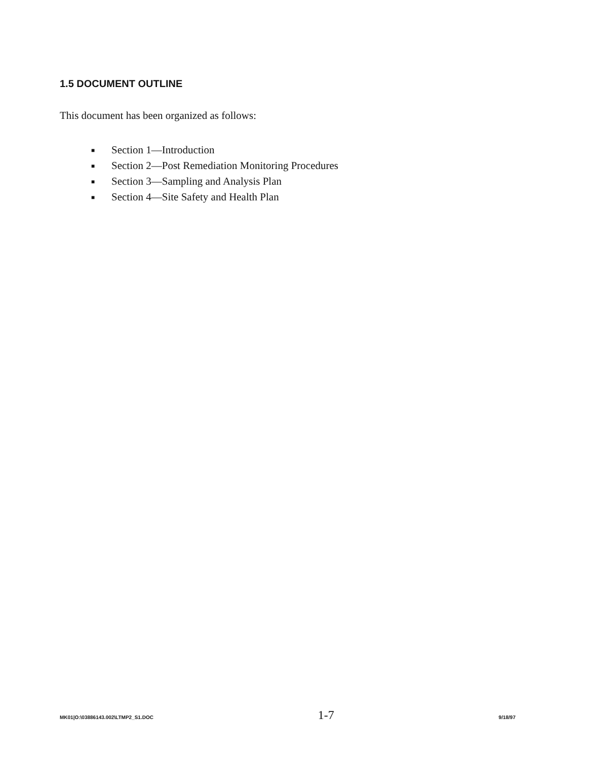1.5 DOCUMENT OUTLINE
This document has been organized as follows:
■ Section 1—Introduction
■ Section 2—Post Remediation Monitoring Procedures
■ Section 3—Sampling and Analysis Plan
■ Section 4—Site Safety and Health Plan
MK01|O:\03886143.002\LTMP2_S1.DOC 1-7 9/18/97